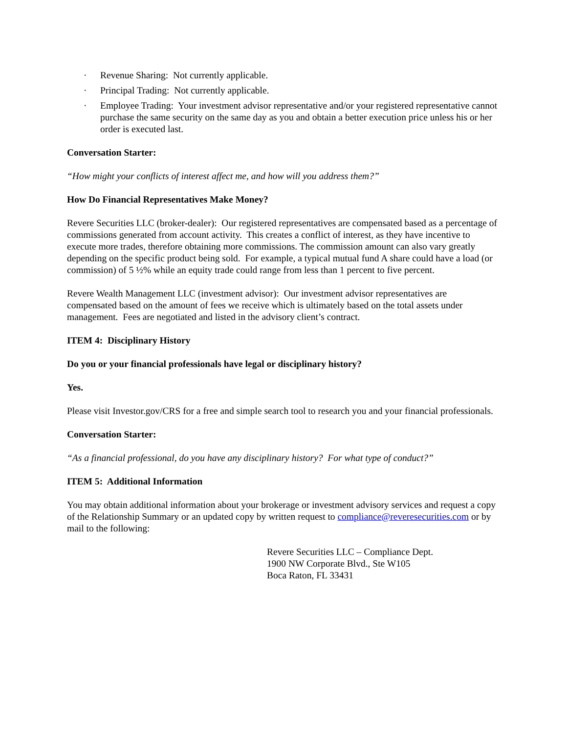· Revenue Sharing: Not currently applicable.
· Principal Trading: Not currently applicable.
· Employee Trading: Your investment advisor representative and/or your registered representative cannot purchase the same security on the same day as you and obtain a better execution price unless his or her order is executed last.
Conversation Starter:
“How might your conflicts of interest affect me, and how will you address them?”
How Do Financial Representatives Make Money?
Revere Securities LLC (broker-dealer): Our registered representatives are compensated based as a percentage of commissions generated from account activity. This creates a conflict of interest, as they have incentive to execute more trades, therefore obtaining more commissions. The commission amount can also vary greatly depending on the specific product being sold. For example, a typical mutual fund A share could have a load (or commission) of 5 ½% while an equity trade could range from less than 1 percent to five percent.
Revere Wealth Management LLC (investment advisor): Our investment advisor representatives are compensated based on the amount of fees we receive which is ultimately based on the total assets under management. Fees are negotiated and listed in the advisory client’s contract.
ITEM 4: Disciplinary History
Do you or your financial professionals have legal or disciplinary history?
Yes.
Please visit Investor.gov/CRS for a free and simple search tool to research you and your financial professionals.
Conversation Starter:
“As a financial professional, do you have any disciplinary history? For what type of conduct?”
ITEM 5: Additional Information
You may obtain additional information about your brokerage or investment advisory services and request a copy of the Relationship Summary or an updated copy by written request to compliance@reveresecurities.com or by mail to the following:
Revere Securities LLC – Compliance Dept.
1900 NW Corporate Blvd., Ste W105
Boca Raton, FL 33431